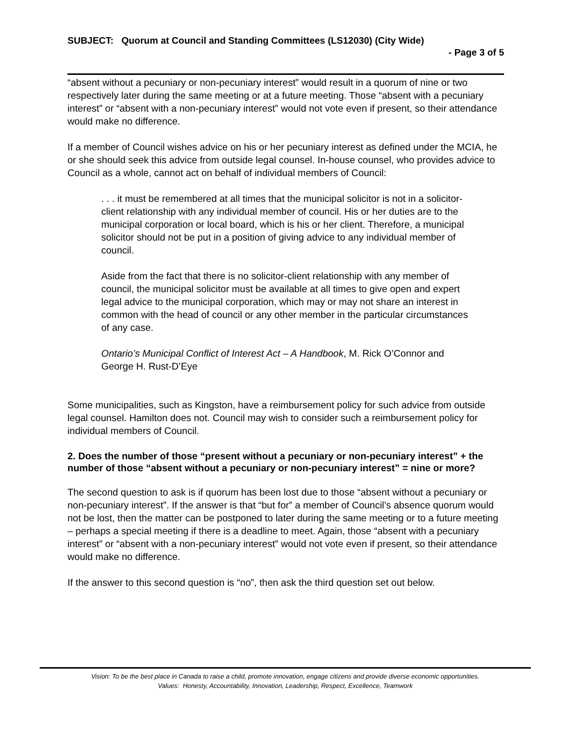SUBJECT: Quorum at Council and Standing Committees (LS12030) (City Wide)
- Page 3 of 5
“absent without a pecuniary or non-pecuniary interest” would result in a quorum of nine or two respectively later during the same meeting or at a future meeting. Those “absent with a pecuniary interest” or “absent with a non-pecuniary interest” would not vote even if present, so their attendance would make no difference.
If a member of Council wishes advice on his or her pecuniary interest as defined under the MCIA, he or she should seek this advice from outside legal counsel. In-house counsel, who provides advice to Council as a whole, cannot act on behalf of individual members of Council:
. . . it must be remembered at all times that the municipal solicitor is not in a solicitor-client relationship with any individual member of council. His or her duties are to the municipal corporation or local board, which is his or her client. Therefore, a municipal solicitor should not be put in a position of giving advice to any individual member of council.
Aside from the fact that there is no solicitor-client relationship with any member of council, the municipal solicitor must be available at all times to give open and expert legal advice to the municipal corporation, which may or may not share an interest in common with the head of council or any other member in the particular circumstances of any case.
Ontario’s Municipal Conflict of Interest Act – A Handbook, M. Rick O’Connor and George H. Rust-D’Eye
Some municipalities, such as Kingston, have a reimbursement policy for such advice from outside legal counsel. Hamilton does not. Council may wish to consider such a reimbursement policy for individual members of Council.
2. Does the number of those “present without a pecuniary or non-pecuniary interest” + the number of those “absent without a pecuniary or non-pecuniary interest” = nine or more?
The second question to ask is if quorum has been lost due to those “absent without a pecuniary or non-pecuniary interest”. If the answer is that “but for” a member of Council’s absence quorum would not be lost, then the matter can be postponed to later during the same meeting or to a future meeting – perhaps a special meeting if there is a deadline to meet. Again, those “absent with a pecuniary interest” or “absent with a non-pecuniary interest” would not vote even if present, so their attendance would make no difference.
If the answer to this second question is “no”, then ask the third question set out below.
Vision: To be the best place in Canada to raise a child, promote innovation, engage citizens and provide diverse economic opportunities.
Values: Honesty, Accountability, Innovation, Leadership, Respect, Excellence, Teamwork